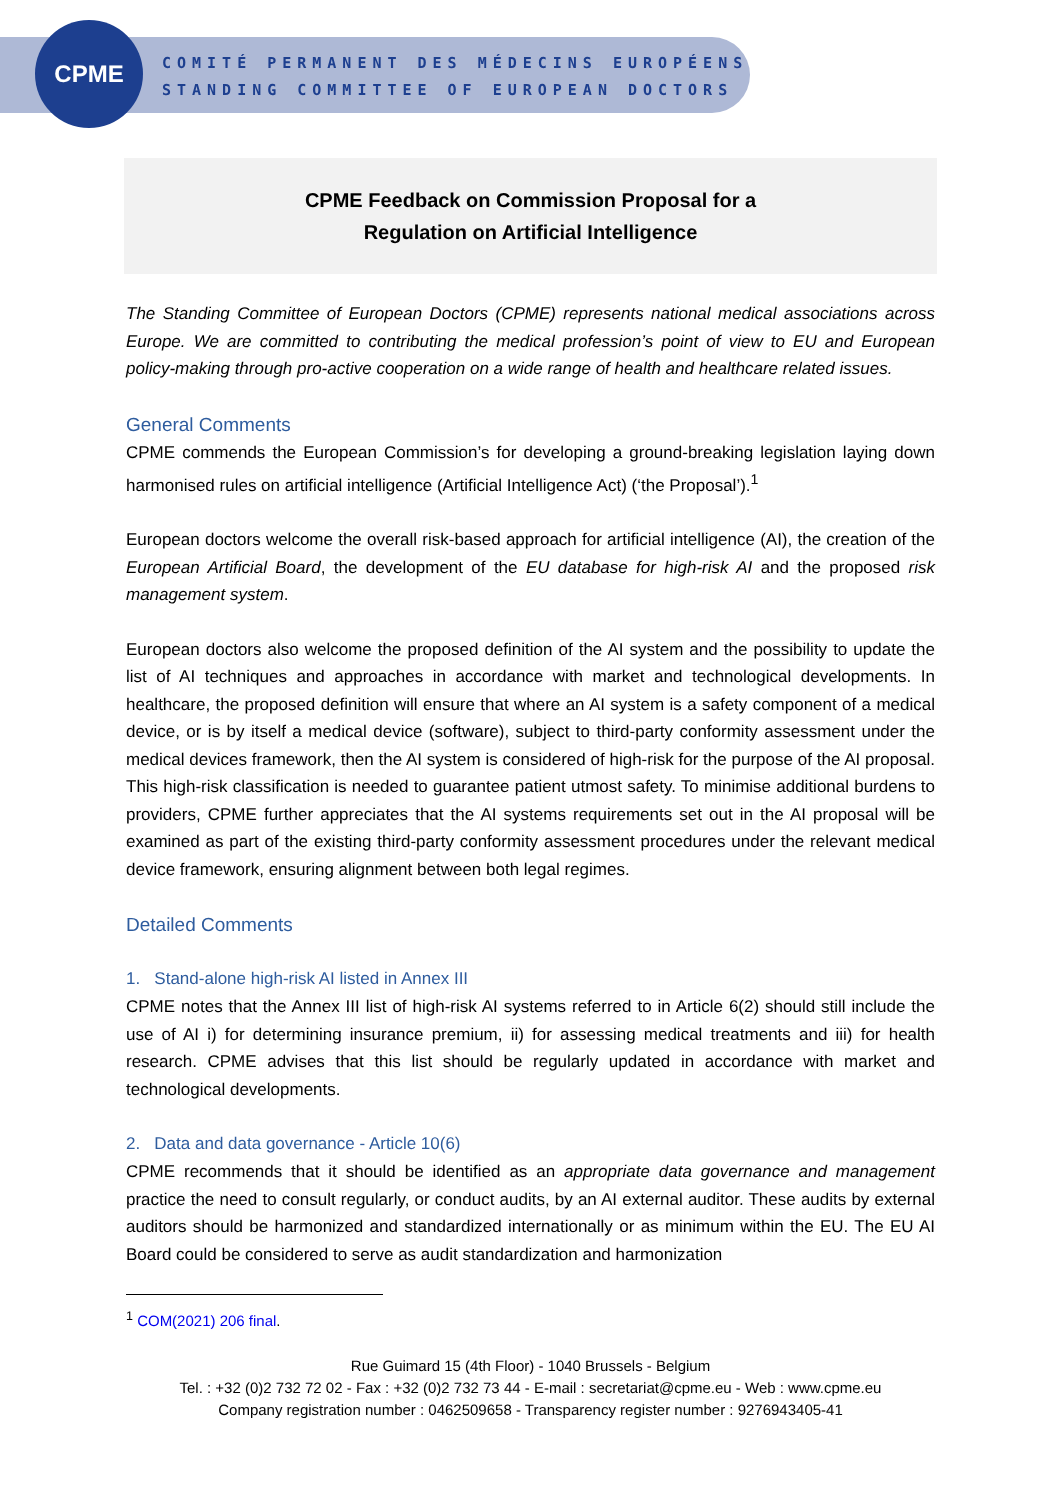CPME
COMITÉ PERMANENT DES MÉDECINS EUROPÉENS
STANDING COMMITTEE OF EUROPEAN DOCTORS
CPME Feedback on Commission Proposal for a
Regulation on Artificial Intelligence
The Standing Committee of European Doctors (CPME) represents national medical associations across Europe. We are committed to contributing the medical profession’s point of view to EU and European policy-making through pro-active cooperation on a wide range of health and healthcare related issues.
General Comments
CPME commends the European Commission’s for developing a ground-breaking legislation laying down harmonised rules on artificial intelligence (Artificial Intelligence Act) (‘the Proposal’).<sup>1</sup>
European doctors welcome the overall risk-based approach for artificial intelligence (AI), the creation of the European Artificial Board, the development of the EU database for high-risk AI and the proposed risk management system.
European doctors also welcome the proposed definition of the AI system and the possibility to update the list of AI techniques and approaches in accordance with market and technological developments. In healthcare, the proposed definition will ensure that where an AI system is a safety component of a medical device, or is by itself a medical device (software), subject to third-party conformity assessment under the medical devices framework, then the AI system is considered of high-risk for the purpose of the AI proposal. This high-risk classification is needed to guarantee patient utmost safety. To minimise additional burdens to providers, CPME further appreciates that the AI systems requirements set out in the AI proposal will be examined as part of the existing third-party conformity assessment procedures under the relevant medical device framework, ensuring alignment between both legal regimes.
Detailed Comments
1. Stand-alone high-risk AI listed in Annex III
CPME notes that the Annex III list of high-risk AI systems referred to in Article 6(2) should still include the use of AI i) for determining insurance premium, ii) for assessing medical treatments and iii) for health research. CPME advises that this list should be regularly updated in accordance with market and technological developments.
2. Data and data governance - Article 10(6)
CPME recommends that it should be identified as an appropriate data governance and management practice the need to consult regularly, or conduct audits, by an AI external auditor. These audits by external auditors should be harmonized and standardized internationally or as minimum within the EU. The EU AI Board could be considered to serve as audit standardization and harmonization
<sup>1</sup> COM(2021) 206 final.
Rue Guimard 15 (4th Floor) - 1040 Brussels - Belgium
Tel. : +32 (0)2 732 72 02 - Fax : +32 (0)2 732 73 44 - E-mail : secretariat@cpme.eu - Web : www.cpme.eu
Company registration number : 0462509658 - Transparency register number : 9276943405-41